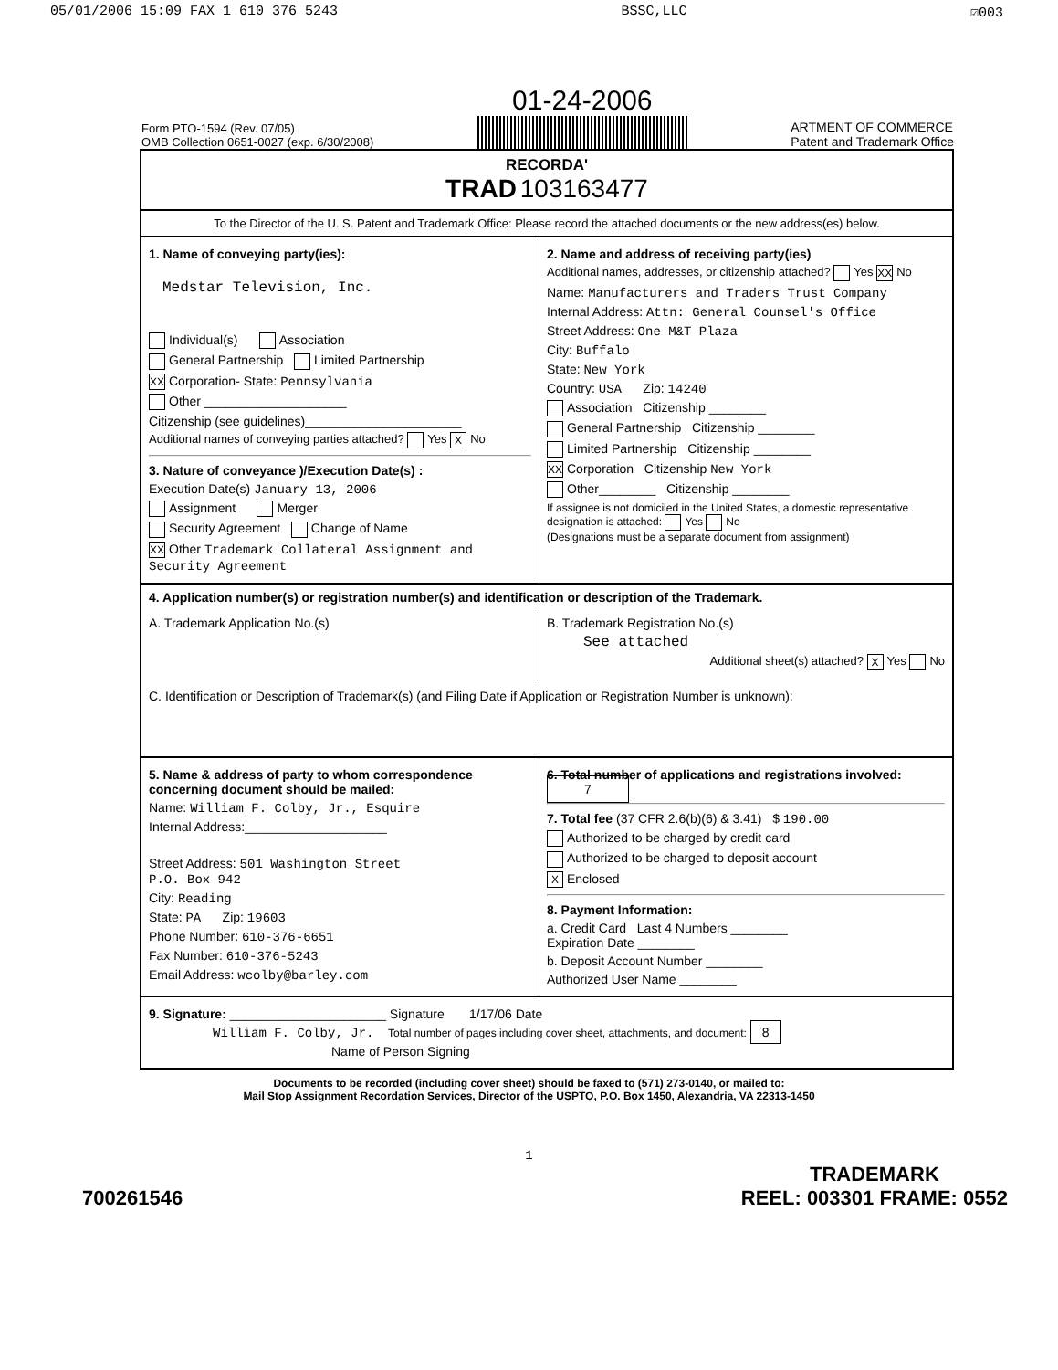05/01/2006 15:09 FAX 1 610 376 5243 BSSC,LLC ☑003
Form PTO-1594 (Rev. 07/05)
OMB Collection 0651-0027 (exp. 6/30/2008)
01-24-2006
ARTMENT OF COMMERCE
Patent and Trademark Office
RECORDA'
TRAD 103163477
To the Director of the U. S. Patent and Trademark Office: Please record the attached documents or the new address(es) below.
1. Name of conveying party(ies):
Medstar Television, Inc.
Individual(s) Association
General Partnership Limited Partnership
XX Corporation- State: Pennsylvania
Other ____________________
Citizenship (see guidelines)______________________
Additional names of conveying parties attached? Yes X No
3. Nature of conveyance )/Execution Date(s) :
Execution Date(s) January 13, 2006
Assignment Merger
Security Agreement Change of Name
XX Other Trademark Collateral Assignment and Security Agreement
2. Name and address of receiving party(ies)
Additional names, addresses, or citizenship attached? Yes XX No
Name: Manufacturers and Traders Trust Company
Internal Address: Attn: General Counsel's Office
Street Address: One M&T Plaza
City: Buffalo
State: New York
Country: USA Zip: 14240
Association Citizenship ________
General Partnership Citizenship ________
Limited Partnership Citizenship ________
XX Corporation Citizenship New York
Other________ Citizenship ________
If assignee is not domiciled in the United States, a domestic representative designation is attached: Yes No
(Designations must be a separate document from assignment)
4. Application number(s) or registration number(s) and identification or description of the Trademark.
A. Trademark Application No.(s)
B. Trademark Registration No.(s)
See attached
Additional sheet(s) attached? X Yes No
C. Identification or Description of Trademark(s) (and Filing Date if Application or Registration Number is unknown):
5. Name & address of party to whom correspondence concerning document should be mailed:
Name: William F. Colby, Jr., Esquire
Internal Address:____________________
Street Address: 501 Washington Street
P.O. Box 942
City: Reading
State: PA Zip: 19603
Phone Number: 610-376-6651
Fax Number: 610-376-5243
Email Address: wcolby@barley.com
6. Total number of applications and registrations involved: 7
7. Total fee (37 CFR 2.6(b)(6) & 3.41) $ 190.00
Authorized to be charged by credit card
Authorized to be charged to deposit account
X Enclosed
8. Payment Information:
a. Credit Card Last 4 Numbers ________
Expiration Date ________
b. Deposit Account Number ________
Authorized User Name ________
9. Signature: ______________________ Signature 1/17/06 Date
William F. Colby, Jr. Total number of pages including cover sheet, attachments, and document: 8
Name of Person Signing
Documents to be recorded (including cover sheet) should be faxed to (571) 273-0140, or mailed to:
Mail Stop Assignment Recordation Services, Director of the USPTO, P.O. Box 1450, Alexandria, VA 22313-1450
1
700261546 TRADEMARK
REEL: 003301 FRAME: 0552